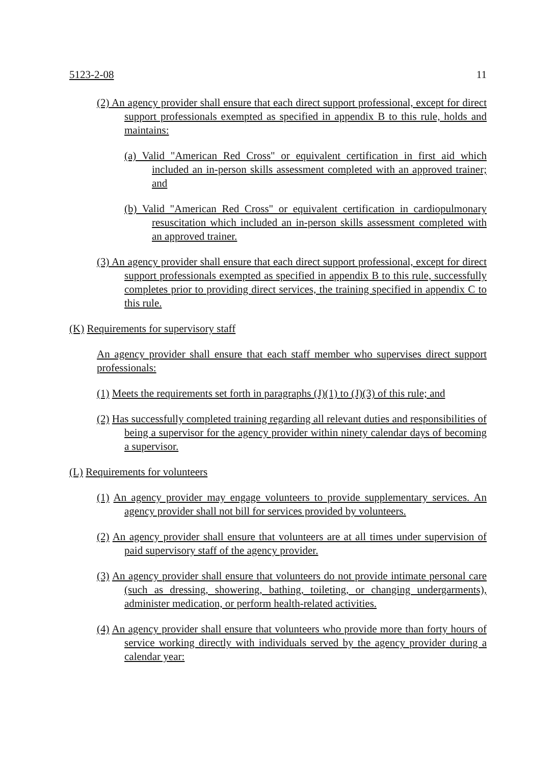5123-2-08 11
(2) An agency provider shall ensure that each direct support professional, except for direct support professionals exempted as specified in appendix B to this rule, holds and maintains:
(a) Valid "American Red Cross" or equivalent certification in first aid which included an in-person skills assessment completed with an approved trainer; and
(b) Valid "American Red Cross" or equivalent certification in cardiopulmonary resuscitation which included an in-person skills assessment completed with an approved trainer.
(3) An agency provider shall ensure that each direct support professional, except for direct support professionals exempted as specified in appendix B to this rule, successfully completes prior to providing direct services, the training specified in appendix C to this rule.
(K) Requirements for supervisory staff
An agency provider shall ensure that each staff member who supervises direct support professionals:
(1) Meets the requirements set forth in paragraphs (J)(1) to (J)(3) of this rule; and
(2) Has successfully completed training regarding all relevant duties and responsibilities of being a supervisor for the agency provider within ninety calendar days of becoming a supervisor.
(L) Requirements for volunteers
(1) An agency provider may engage volunteers to provide supplementary services. An agency provider shall not bill for services provided by volunteers.
(2) An agency provider shall ensure that volunteers are at all times under supervision of paid supervisory staff of the agency provider.
(3) An agency provider shall ensure that volunteers do not provide intimate personal care (such as dressing, showering, bathing, toileting, or changing undergarments), administer medication, or perform health-related activities.
(4) An agency provider shall ensure that volunteers who provide more than forty hours of service working directly with individuals served by the agency provider during a calendar year: